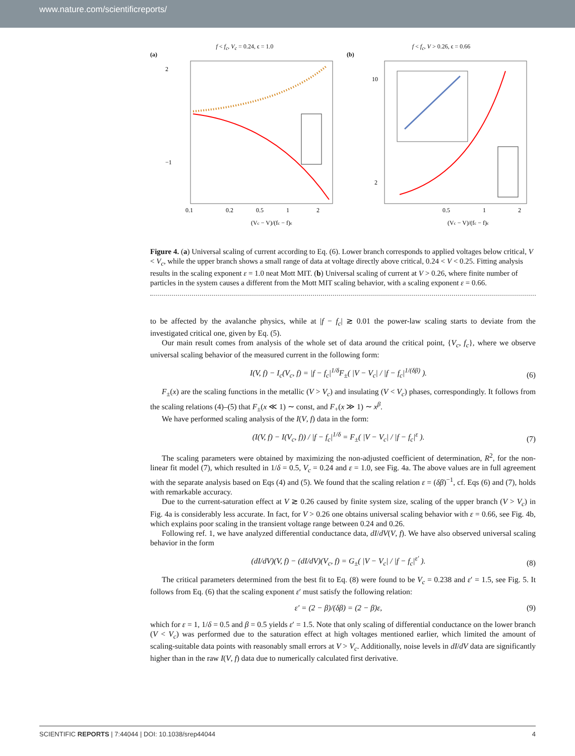www.nature.com/scientificreports/
f < f<sub>c</sub>, V<sub>c</sub> = 0.24, ϵ = 1.0
(a)
2
−1
0.1
0.2
0.5
1
2
(Vc − V)/(fc − f)ϵ
f < f<sub>c</sub>, V > 0.26, ϵ = 0.66
(b)
10
2
0.5
1
2
(Vc − V)/(fc − f)ϵ
Figure 4. (a) Universal scaling of current according to Eq. (6). Lower branch corresponds to applied voltages below critical, V < V<sub>c</sub>, while the upper branch shows a small range of data at voltage directly above critical, 0.24 < V < 0.25. Fitting analysis results in the scaling exponent ε = 1.0 neat Mott MIT. (b) Universal scaling of current at V > 0.26, where finite number of particles in the system causes a different from the Mott MIT scaling behavior, with a scaling exponent ε = 0.66.
to be affected by the avalanche physics, while at |f − f<sub>c</sub>| ≳ 0.01 the power-law scaling starts to deviate from the investigated critical one, given by Eq. (5).
Our main result comes from analysis of the whole set of data around the critical point, {V<sub>c</sub>, f<sub>c</sub>}, where we observe universal scaling behavior of the measured current in the following form:
I(V, f) − I<sub>c</sub>(V<sub>c</sub>, f) = |f − f<sub>c</sub>|<sup>1/δ</sup>F<sub>±</sub>( |V − V<sub>c</sub>| / |f − f<sub>c</sub>|<sup>1/(δβ)</sup> ). (6)
F<sub>±</sub>(x) are the scaling functions in the metallic (V > V<sub>c</sub>) and insulating (V < V<sub>c</sub>) phases, correspondingly. It follows from the scaling relations (4)–(5) that F<sub>±</sub>(x ≪ 1) ∼ const, and F<sub>+</sub>(x ≫ 1) ∼ x<sup>β</sup>.
We have performed scaling analysis of the I(V, f) data in the form:
(I(V, f) − I(V<sub>c</sub>, f)) / |f − f<sub>c</sub>|<sup>1/δ</sup> = F<sub>±</sub>( |V − V<sub>c</sub>| / |f − f<sub>c</sub>|<sup>ε</sup> ). (7)
The scaling parameters were obtained by maximizing the non-adjusted coefficient of determination, R<sup>2</sup>, for the non-linear fit model (7), which resulted in 1/δ = 0.5, V<sub>c</sub> = 0.24 and ε = 1.0, see Fig. 4a. The above values are in full agreement with the separate analysis based on Eqs (4) and (5). We found that the scaling relation ε = (δβ)<sup>−1</sup>, cf. Eqs (6) and (7), holds with remarkable accuracy.
Due to the current-saturation effect at V ≳ 0.26 caused by finite system size, scaling of the upper branch (V > V<sub>c</sub>) in Fig. 4a is considerably less accurate. In fact, for V > 0.26 one obtains universal scaling behavior with ε = 0.66, see Fig. 4b, which explains poor scaling in the transient voltage range between 0.24 and 0.26.
Following ref. 1, we have analyzed differential conductance data, dI/dV(V, f). We have also observed universal scaling behavior in the form
(dI/dV)(V, f) − (dI/dV)(V<sub>c</sub>, f) = G<sub>±</sub>( |V − V<sub>c</sub>| / |f − f<sub>c</sub>|<sup>ε′</sup> ). (8)
The critical parameters determined from the best fit to Eq. (8) were found to be V<sub>c</sub> = 0.238 and ε′ = 1.5, see Fig. 5. It follows from Eq. (6) that the scaling exponent ε′ must satisfy the following relation:
ε′ = (2 − β)/(δβ) = (2 − β)ε, (9)
which for ε = 1, 1/δ = 0.5 and β = 0.5 yields ε′ = 1.5. Note that only scaling of differential conductance on the lower branch (V < V<sub>c</sub>) was performed due to the saturation effect at high voltages mentioned earlier, which limited the amount of scaling-suitable data points with reasonably small errors at V > V<sub>c</sub>. Additionally, noise levels in dI/dV data are significantly higher than in the raw I(V, f) data due to numerically calculated first derivative.
SCIENTIFIC REPORTS | 7:44044 | DOI: 10.1038/srep44044 4